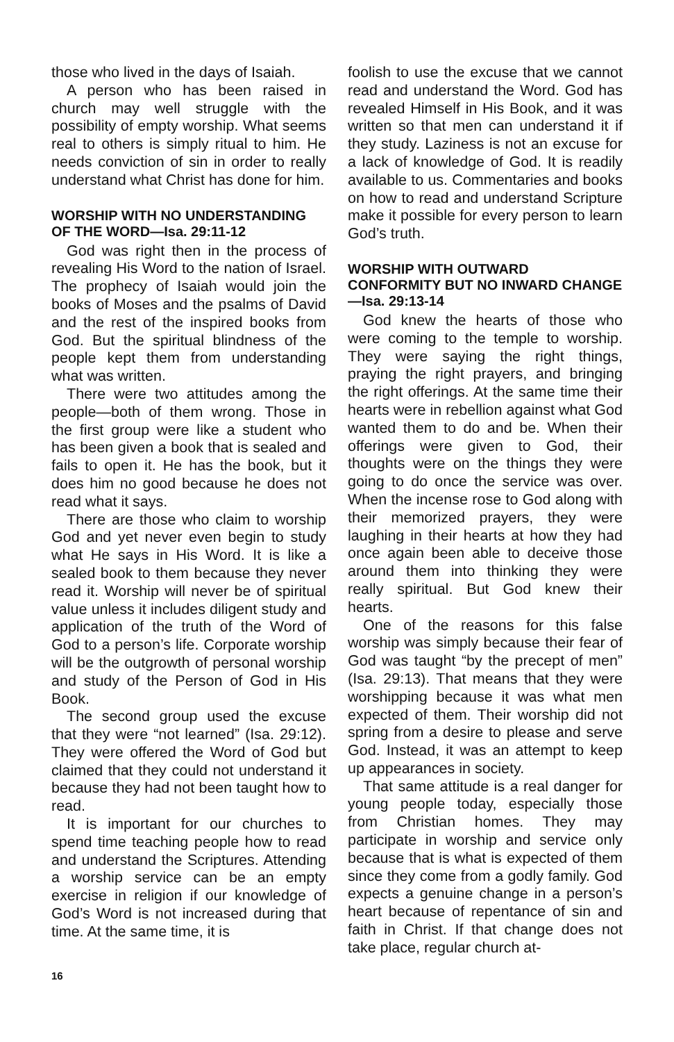those who lived in the days of Isaiah.
A person who has been raised in church may well struggle with the possibility of empty worship. What seems real to others is simply ritual to him. He needs conviction of sin in order to really understand what Christ has done for him.
WORSHIP WITH NO UNDERSTANDING OF THE WORD—Isa. 29:11-12
God was right then in the process of revealing His Word to the nation of Israel. The prophecy of Isaiah would join the books of Moses and the psalms of David and the rest of the inspired books from God. But the spiritual blindness of the people kept them from understanding what was written.
There were two attitudes among the people—both of them wrong. Those in the first group were like a student who has been given a book that is sealed and fails to open it. He has the book, but it does him no good because he does not read what it says.
There are those who claim to worship God and yet never even begin to study what He says in His Word. It is like a sealed book to them because they never read it. Worship will never be of spiritual value unless it includes diligent study and application of the truth of the Word of God to a person’s life. Corporate worship will be the outgrowth of personal worship and study of the Person of God in His Book.
The second group used the excuse that they were “not learned” (Isa. 29:12). They were offered the Word of God but claimed that they could not understand it because they had not been taught how to read.
It is important for our churches to spend time teaching people how to read and understand the Scriptures. Attending a worship service can be an empty exercise in religion if our knowledge of God’s Word is not increased during that time. At the same time, it is
foolish to use the excuse that we cannot read and understand the Word. God has revealed Himself in His Book, and it was written so that men can understand it if they study. Laziness is not an excuse for a lack of knowledge of God. It is readily available to us. Commentaries and books on how to read and understand Scripture make it possible for every person to learn God’s truth.
WORSHIP WITH OUTWARD CONFORMITY BUT NO INWARD CHANGE—Isa. 29:13-14
God knew the hearts of those who were coming to the temple to worship. They were saying the right things, praying the right prayers, and bringing the right offerings. At the same time their hearts were in rebellion against what God wanted them to do and be. When their offerings were given to God, their thoughts were on the things they were going to do once the service was over. When the incense rose to God along with their memorized prayers, they were laughing in their hearts at how they had once again been able to deceive those around them into thinking they were really spiritual. But God knew their hearts.
One of the reasons for this false worship was simply because their fear of God was taught “by the precept of men” (Isa. 29:13). That means that they were worshipping because it was what men expected of them. Their worship did not spring from a desire to please and serve God. Instead, it was an attempt to keep up appearances in society.
That same attitude is a real danger for young people today, especially those from Christian homes. They may participate in worship and service only because that is what is expected of them since they come from a godly family. God expects a genuine change in a person’s heart because of repentance of sin and faith in Christ. If that change does not take place, regular church at-
16